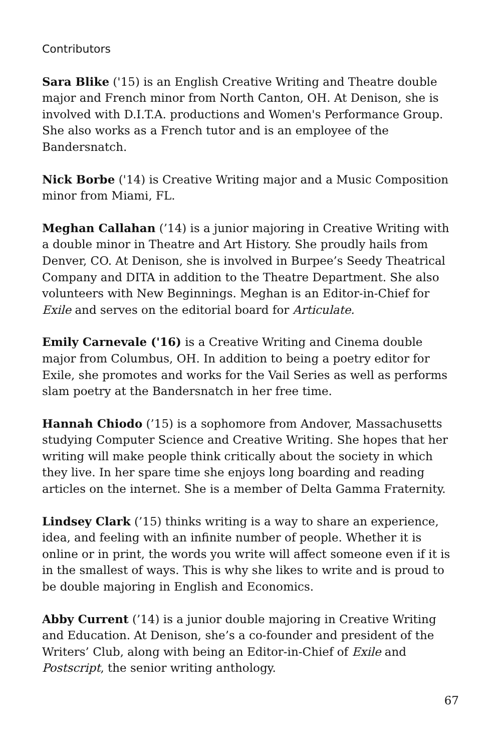Contributors
Sara Blike ('15) is an English Creative Writing and Theatre double major and French minor from North Canton, OH. At Denison, she is involved with D.I.T.A. productions and Women's Performance Group. She also works as a French tutor and is an employee of the Bandersnatch.
Nick Borbe ('14) is Creative Writing major and a Music Composition minor from Miami, FL.
Meghan Callahan (’14) is a junior majoring in Creative Writing with a double minor in Theatre and Art History. She proudly hails from Denver, CO. At Denison, she is involved in Burpee’s Seedy Theatrical Company and DITA in addition to the Theatre Department. She also volunteers with New Beginnings. Meghan is an Editor-in-Chief for Exile and serves on the editorial board for Articulate.
Emily Carnevale ('16) is a Creative Writing and Cinema double major from Columbus, OH. In addition to being a poetry editor for Exile, she promotes and works for the Vail Series as well as performs slam poetry at the Bandersnatch in her free time.
Hannah Chiodo (’15) is a sophomore from Andover, Massachusetts studying Computer Science and Creative Writing. She hopes that her writing will make people think critically about the society in which they live. In her spare time she enjoys long boarding and reading articles on the internet. She is a member of Delta Gamma Fraternity.
Lindsey Clark (’15) thinks writing is a way to share an experience, idea, and feeling with an infinite number of people. Whether it is online or in print, the words you write will affect someone even if it is in the smallest of ways. This is why she likes to write and is proud to be double majoring in English and Economics.
Abby Current (’14) is a junior double majoring in Creative Writing and Education. At Denison, she’s a co-founder and president of the Writers’ Club, along with being an Editor-in-Chief of Exile and Postscript, the senior writing anthology.
67